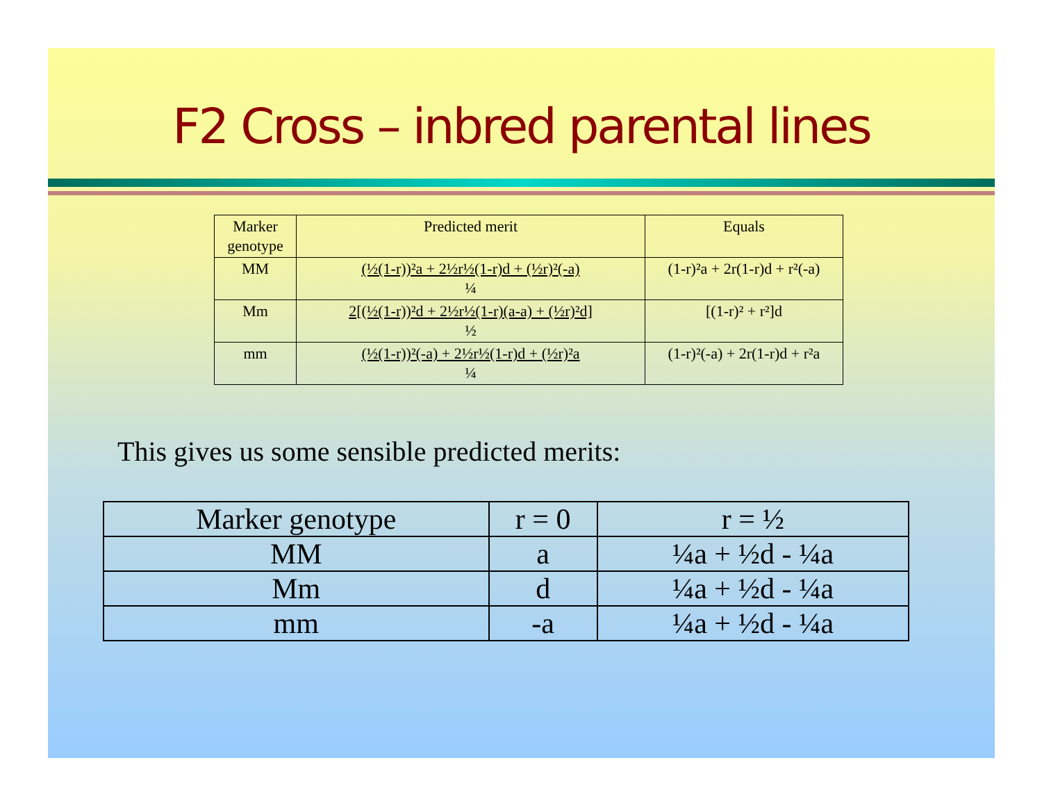F2 Cross – inbred parental lines
| Marker genotype | Predicted merit | Equals |
| MM | (½(1-r))²a + 2½r½(1-r)d + (½r)²(-a) ¼ | (1-r)²a + 2r(1-r)d + r²(-a) |
| Mm | 2[(½(1-r))²d + 2½r½(1-r)(a-a) + (½r)²d] ½ | [(1-r)² + r²]d |
| mm | (½(1-r))²(-a) + 2½r½(1-r)d + (½r)²a ¼ | (1-r)²(-a) + 2r(1-r)d + r²a |
This gives us some sensible predicted merits:
| Marker genotype | r = 0 | r = ½ |
| MM | a | ¼a + ½d - ¼a |
| Mm | d | ¼a + ½d - ¼a |
| mm | -a | ¼a + ½d - ¼a |